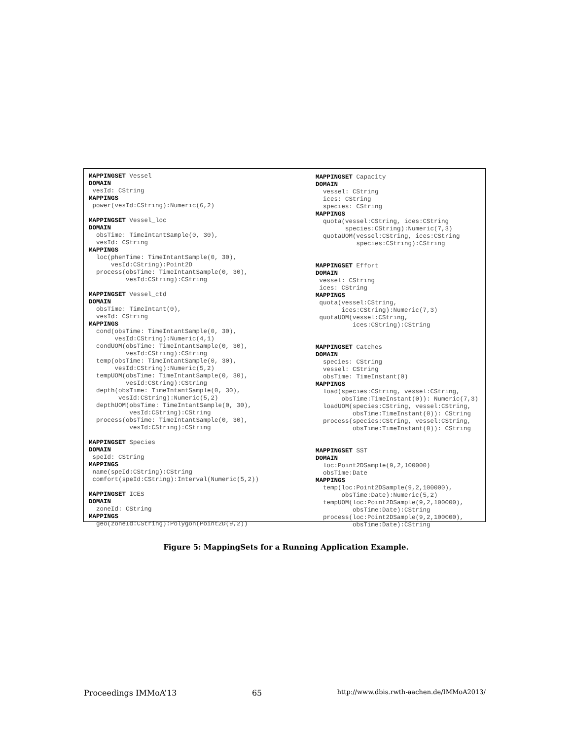MAPPINGSET Vessel DOMAIN vesId: CString MAPPINGS power(vesId:CString):Numeric(6,2) MAPPINGSET Vessel_loc DOMAIN obsTime: TimeIntantSample(0, 30), vesId: CString MAPPINGS loc(phenTime: TimeIntantSample(0, 30), vesId:CString):Point2D process(obsTime: TimeIntantSample(0, 30), vesId:CString):CString MAPPINGSET Vessel_ctd DOMAIN obsTime: TimeIntant(0), vesId: CString MAPPINGS cond(obsTime: TimeIntantSample(0, 30), vesId:CString):Numeric(4,1) condUOM(obsTime: TimeIntantSample(0, 30), vesId:CString):CString temp(obsTime: TimeIntantSample(0, 30), vesId:CString):Numeric(5,2) tempUOM(obsTime: TimeIntantSample(0, 30), vesId:CString):CString depth(obsTime: TimeIntantSample(0, 30), vesId:CString):Numeric(5,2) depthUOM(obsTime: TimeIntantSample(0, 30), vesId:CString):CString process(obsTime: TimeIntantSample(0, 30), vesId:CString):CString MAPPINGSET Species DOMAIN speId: CString MAPPINGS name(speId:CString):CString comfort(speId:CString):Interval(Numeric(5,2)) MAPPINGSET ICES DOMAIN zoneId: CString MAPPINGS geo(zoneId:CString):Polygon(Point2D(9,2))
MAPPINGSET Capacity DOMAIN vessel: CString ices: CString species: CString MAPPINGS quota(vessel:CString, ices:CString species:CString):Numeric(7,3) quotaUOM(vessel:CString, ices:CString species:CString):CString MAPPINGSET Effort DOMAIN vessel: CString ices: CString MAPPINGS quota(vessel:CString, ices:CString):Numeric(7,3) quotaUOM(vessel:CString, ices:CString):CString MAPPINGSET Catches DOMAIN species: CString vessel: CString obsTime: TimeInstant(0) MAPPINGS load(species:CString, vessel:CString, obsTime:TimeInstant(0)): Numeric(7,3) loadUOM(species:CString, vessel:CString, obsTime:TimeInstant(0)): CString process(species:CString, vessel:CString, obsTime:TimeInstant(0)): CString MAPPINGSET SST DOMAIN loc:Point2DSample(9,2,100000) obsTime:Date MAPPINGS temp(loc:Point2DSample(9,2,100000), obsTime:Date):Numeric(5,2) tempUOM(loc:Point2DSample(9,2,100000), obsTime:Date):CString process(loc:Point2DSample(9,2,100000), obsTime:Date):CString
Figure 5: MappingSets for a Running Application Example.
Proceedings IMMoA’13 65 http://www.dbis.rwth-aachen.de/IMMoA2013/